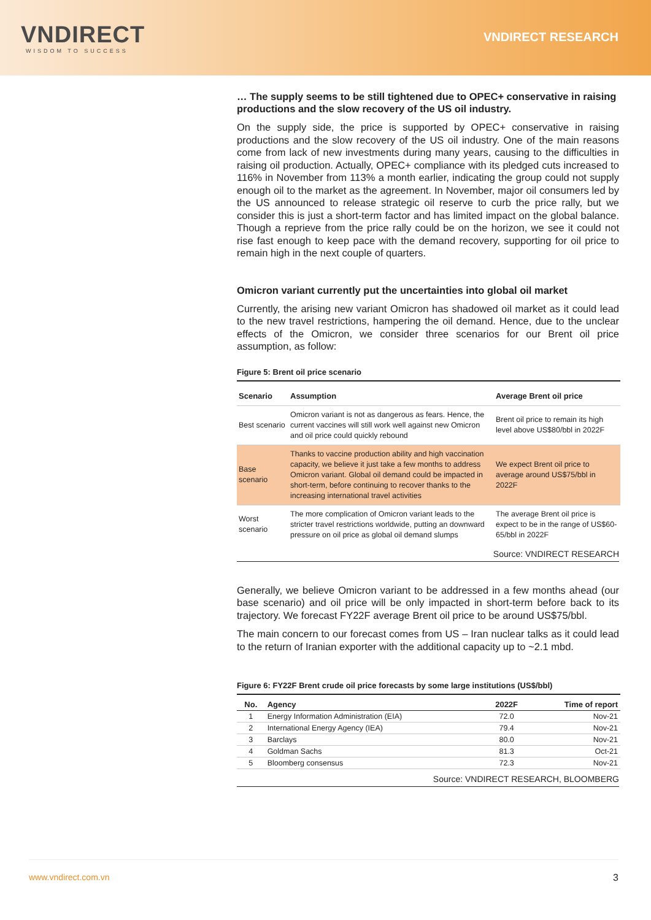VNDIRECT
WISDOM TO SUCCESS
VNDIRECT RESEARCH
… The supply seems to be still tightened due to OPEC+ conservative in raising productions and the slow recovery of the US oil industry.
On the supply side, the price is supported by OPEC+ conservative in raising productions and the slow recovery of the US oil industry. One of the main reasons come from lack of new investments during many years, causing to the difficulties in raising oil production. Actually, OPEC+ compliance with its pledged cuts increased to 116% in November from 113% a month earlier, indicating the group could not supply enough oil to the market as the agreement. In November, major oil consumers led by the US announced to release strategic oil reserve to curb the price rally, but we consider this is just a short-term factor and has limited impact on the global balance. Though a reprieve from the price rally could be on the horizon, we see it could not rise fast enough to keep pace with the demand recovery, supporting for oil price to remain high in the next couple of quarters.
Omicron variant currently put the uncertainties into global oil market
Currently, the arising new variant Omicron has shadowed oil market as it could lead to the new travel restrictions, hampering the oil demand. Hence, due to the unclear effects of the Omicron, we consider three scenarios for our Brent oil price assumption, as follow:
Figure 5: Brent oil price scenario
| Scenario | Assumption | Average Brent oil price |
| --- | --- | --- |
| Best scenario | Omicron variant is not as dangerous as fears. Hence, the current vaccines will still work well against new Omicron and oil price could quickly rebound | Brent oil price to remain its high level above US$80/bbl in 2022F |
| Base scenario | Thanks to vaccine production ability and high vaccination capacity, we believe it just take a few months to address Omicron variant. Global oil demand could be impacted in short-term, before continuing to recover thanks to the increasing international travel activities | We expect Brent oil price to average around US$75/bbl in 2022F |
| Worst scenario | The more complication of Omicron variant leads to the stricter travel restrictions worldwide, putting an downward pressure on oil price as global oil demand slumps | The average Brent oil price is expect to be in the range of US$60-65/bbl in 2022F |
Source: VNDIRECT RESEARCH
Generally, we believe Omicron variant to be addressed in a few months ahead (our base scenario) and oil price will be only impacted in short-term before back to its trajectory. We forecast FY22F average Brent oil price to be around US$75/bbl.
The main concern to our forecast comes from US – Iran nuclear talks as it could lead to the return of Iranian exporter with the additional capacity up to ~2.1 mbd.
Figure 6: FY22F Brent crude oil price forecasts by some large institutions (US$/bbl)
| No. | Agency | 2022F | Time of report |
| --- | --- | --- | --- |
| 1 | Energy Information Administration (EIA) | 72.0 | Nov-21 |
| 2 | International Energy Agency (IEA) | 79.4 | Nov-21 |
| 3 | Barclays | 80.0 | Nov-21 |
| 4 | Goldman Sachs | 81.3 | Oct-21 |
| 5 | Bloomberg consensus | 72.3 | Nov-21 |
Source: VNDIRECT RESEARCH, BLOOMBERG
www.vndirect.com.vn 3